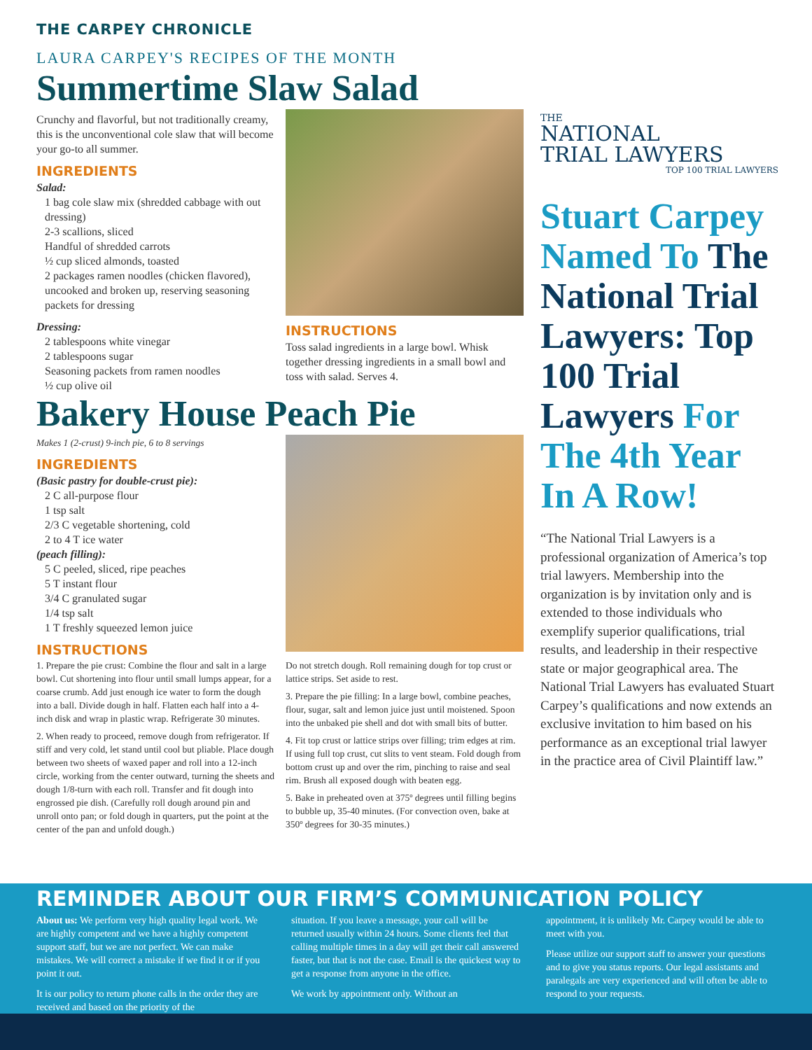THE CARPEY CHRONICLE
LAURA CARPEY'S RECIPES OF THE MONTH
Summertime Slaw Salad
Crunchy and flavorful, but not traditionally creamy, this is the unconventional cole slaw that will become your go-to all summer.
INGREDIENTS
Salad:
1 bag cole slaw mix (shredded cabbage with out dressing)
2-3 scallions, sliced
Handful of shredded carrots
½ cup sliced almonds, toasted
2 packages ramen noodles (chicken flavored), uncooked and broken up, reserving seasoning packets for dressing
Dressing:
2 tablespoons white vinegar
2 tablespoons sugar
Seasoning packets from ramen noodles
½ cup olive oil
INSTRUCTIONS
Toss salad ingredients in a large bowl. Whisk together dressing ingredients in a small bowl and toss with salad. Serves 4.
Bakery House Peach Pie
Makes 1 (2-crust) 9-inch pie, 6 to 8 servings
INGREDIENTS
(Basic pastry for double-crust pie):
2 C all-purpose flour
1 tsp salt
2/3 C vegetable shortening, cold
2 to 4 T ice water
(peach filling):
5 C peeled, sliced, ripe peaches
5 T instant flour
3/4 C granulated sugar
1/4 tsp salt
1 T freshly squeezed lemon juice
INSTRUCTIONS
1. Prepare the pie crust: Combine the flour and salt in a large bowl. Cut shortening into flour until small lumps appear, for a coarse crumb. Add just enough ice water to form the dough into a ball. Divide dough in half. Flatten each half into a 4-inch disk and wrap in plastic wrap. Refrigerate 30 minutes.
2. When ready to proceed, remove dough from refrigerator. If stiff and very cold, let stand until cool but pliable. Place dough between two sheets of waxed paper and roll into a 12-inch circle, working from the center outward, turning the sheets and dough 1/8-turn with each roll. Transfer and fit dough into engrossed pie dish. (Carefully roll dough around pin and unroll onto pan; or fold dough in quarters, put the point at the center of the pan and unfold dough.)
Do not stretch dough. Roll remaining dough for top crust or lattice strips. Set aside to rest.
3. Prepare the pie filling: In a large bowl, combine peaches, flour, sugar, salt and lemon juice just until moistened. Spoon into the unbaked pie shell and dot with small bits of butter.
4. Fit top crust or lattice strips over filling; trim edges at rim. If using full top crust, cut slits to vent steam. Fold dough from bottom crust up and over the rim, pinching to raise and seal rim. Brush all exposed dough with beaten egg.
5. Bake in preheated oven at 375º degrees until filling begins to bubble up, 35-40 minutes. (For convection oven, bake at 350º degrees for 30-35 minutes.)
THE
NATIONAL
TRIAL LAWYERS
TOP 100 TRIAL LAWYERS
Stuart Carpey Named To The National Trial Lawyers: Top 100 Trial Lawyers For The 4th Year In A Row!
“The National Trial Lawyers is a professional organization of America’s top trial lawyers. Membership into the organization is by invitation only and is extended to those individuals who exemplify superior qualifications, trial results, and leadership in their respective state or major geographical area. The National Trial Lawyers has evaluated Stuart Carpey’s qualifications and now extends an exclusive invitation to him based on his performance as an exceptional trial lawyer in the practice area of Civil Plaintiff law.”
REMINDER ABOUT OUR FIRM’S COMMUNICATION POLICY
About us: We perform very high quality legal work. We are highly competent and we have a highly competent support staff, but we are not perfect. We can make mistakes. We will correct a mistake if we find it or if you point it out.
It is our policy to return phone calls in the order they are received and based on the priority of the
situation. If you leave a message, your call will be returned usually within 24 hours. Some clients feel that calling multiple times in a day will get their call answered faster, but that is not the case. Email is the quickest way to get a response from anyone in the office.
We work by appointment only. Without an
appointment, it is unlikely Mr. Carpey would be able to meet with you.
Please utilize our support staff to answer your questions and to give you status reports. Our legal assistants and paralegals are very experienced and will often be able to respond to your requests.